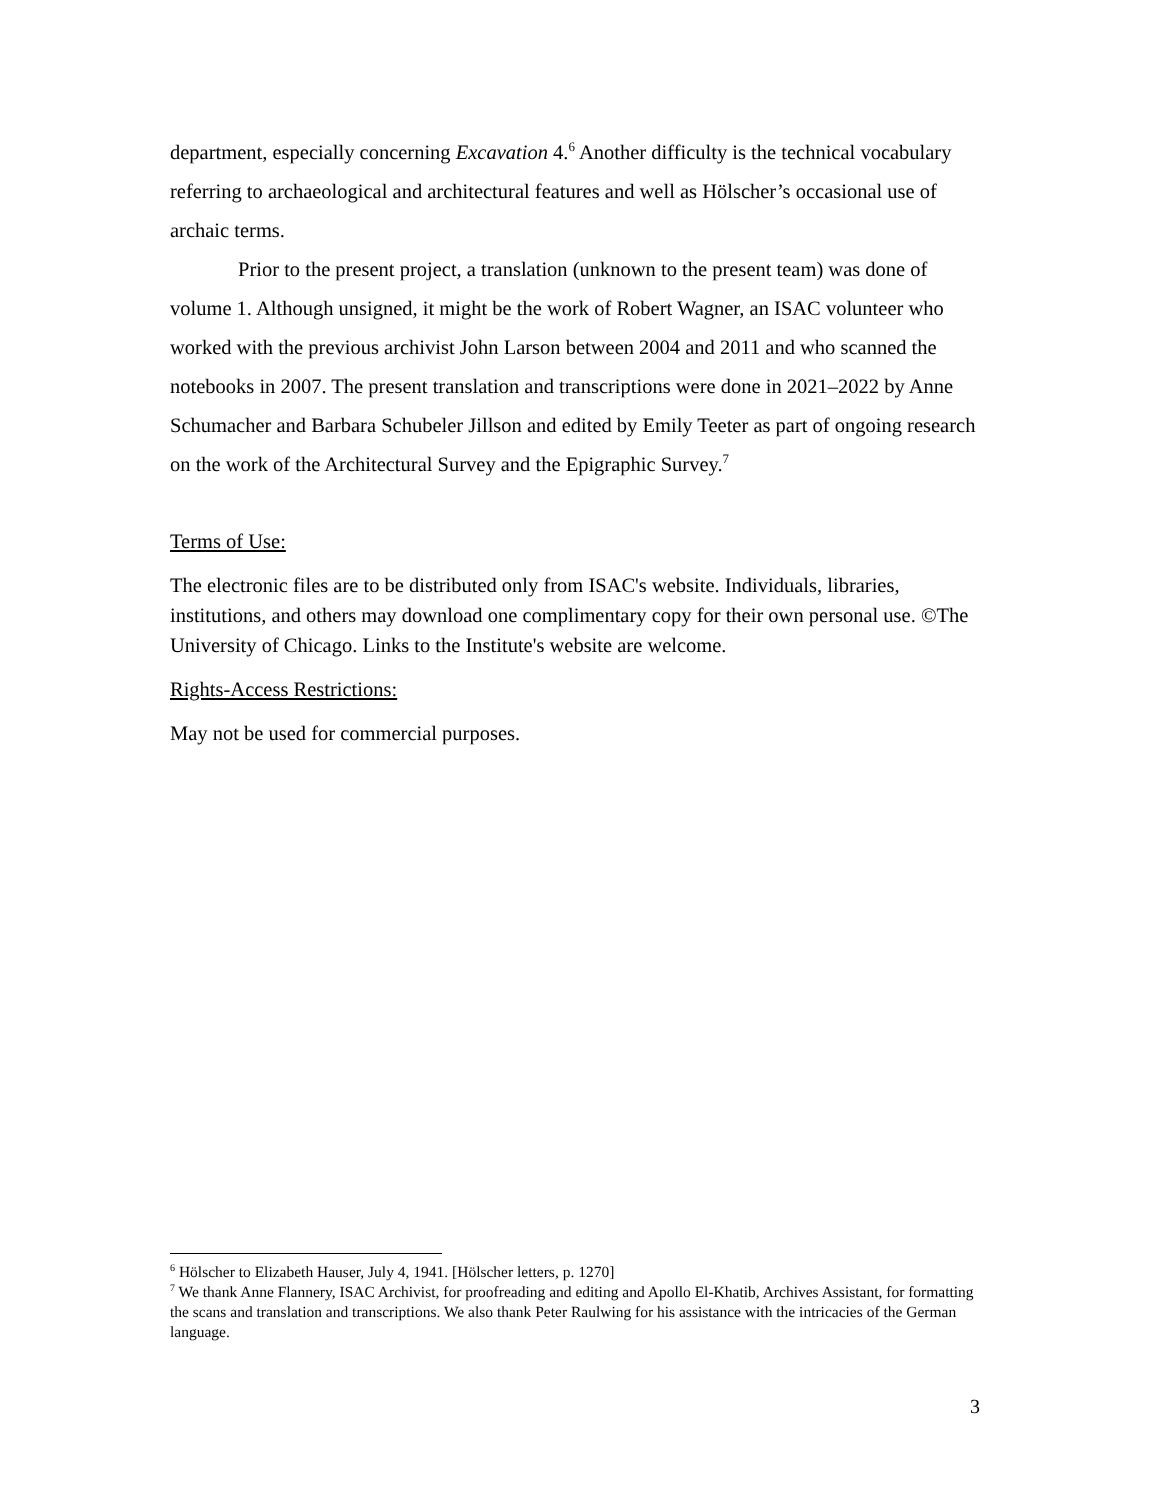department, especially concerning Excavation 4.<sup>6</sup> Another difficulty is the technical vocabulary referring to archaeological and architectural features and well as Hölscher’s occasional use of archaic terms.
Prior to the present project, a translation (unknown to the present team) was done of volume 1. Although unsigned, it might be the work of Robert Wagner, an ISAC volunteer who worked with the previous archivist John Larson between 2004 and 2011 and who scanned the notebooks in 2007. The present translation and transcriptions were done in 2021–2022 by Anne Schumacher and Barbara Schubeler Jillson and edited by Emily Teeter as part of ongoing research on the work of the Architectural Survey and the Epigraphic Survey.<sup>7</sup>
Terms of Use:
The electronic files are to be distributed only from ISAC's website. Individuals, libraries, institutions, and others may download one complimentary copy for their own personal use. ©The University of Chicago. Links to the Institute's website are welcome.
Rights-Access Restrictions:
May not be used for commercial purposes.
<sup>6</sup> Hölscher to Elizabeth Hauser, July 4, 1941. [Hölscher letters, p. 1270]
<sup>7</sup> We thank Anne Flannery, ISAC Archivist, for proofreading and editing and Apollo El-Khatib, Archives Assistant, for formatting the scans and translation and transcriptions. We also thank Peter Raulwing for his assistance with the intricacies of the German language.
3